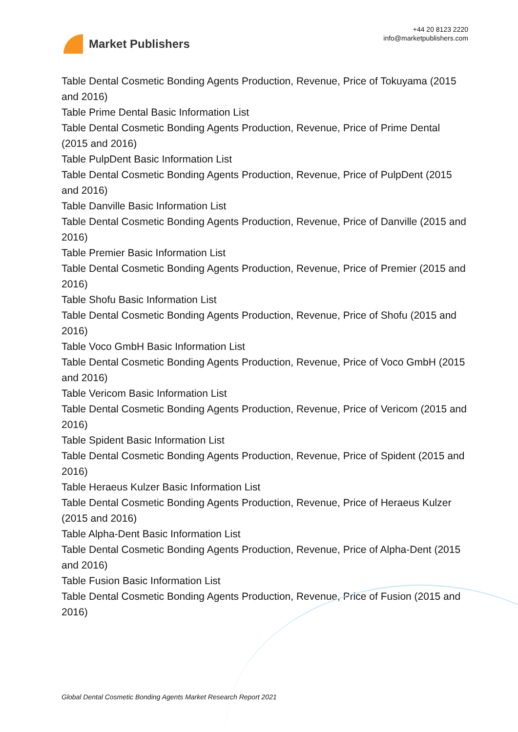Market Publishers
+44 20 8123 2220
info@marketpublishers.com
Table Dental Cosmetic Bonding Agents Production, Revenue, Price of Tokuyama (2015 and 2016)
Table Prime Dental Basic Information List
Table Dental Cosmetic Bonding Agents Production, Revenue, Price of Prime Dental (2015 and 2016)
Table PulpDent Basic Information List
Table Dental Cosmetic Bonding Agents Production, Revenue, Price of PulpDent (2015 and 2016)
Table Danville Basic Information List
Table Dental Cosmetic Bonding Agents Production, Revenue, Price of Danville (2015 and 2016)
Table Premier Basic Information List
Table Dental Cosmetic Bonding Agents Production, Revenue, Price of Premier (2015 and 2016)
Table Shofu Basic Information List
Table Dental Cosmetic Bonding Agents Production, Revenue, Price of Shofu (2015 and 2016)
Table Voco GmbH Basic Information List
Table Dental Cosmetic Bonding Agents Production, Revenue, Price of Voco GmbH (2015 and 2016)
Table Vericom Basic Information List
Table Dental Cosmetic Bonding Agents Production, Revenue, Price of Vericom (2015 and 2016)
Table Spident Basic Information List
Table Dental Cosmetic Bonding Agents Production, Revenue, Price of Spident (2015 and 2016)
Table Heraeus Kulzer Basic Information List
Table Dental Cosmetic Bonding Agents Production, Revenue, Price of Heraeus Kulzer (2015 and 2016)
Table Alpha-Dent Basic Information List
Table Dental Cosmetic Bonding Agents Production, Revenue, Price of Alpha-Dent (2015 and 2016)
Table Fusion Basic Information List
Table Dental Cosmetic Bonding Agents Production, Revenue, Price of Fusion (2015 and 2016)
Global Dental Cosmetic Bonding Agents Market Research Report 2021